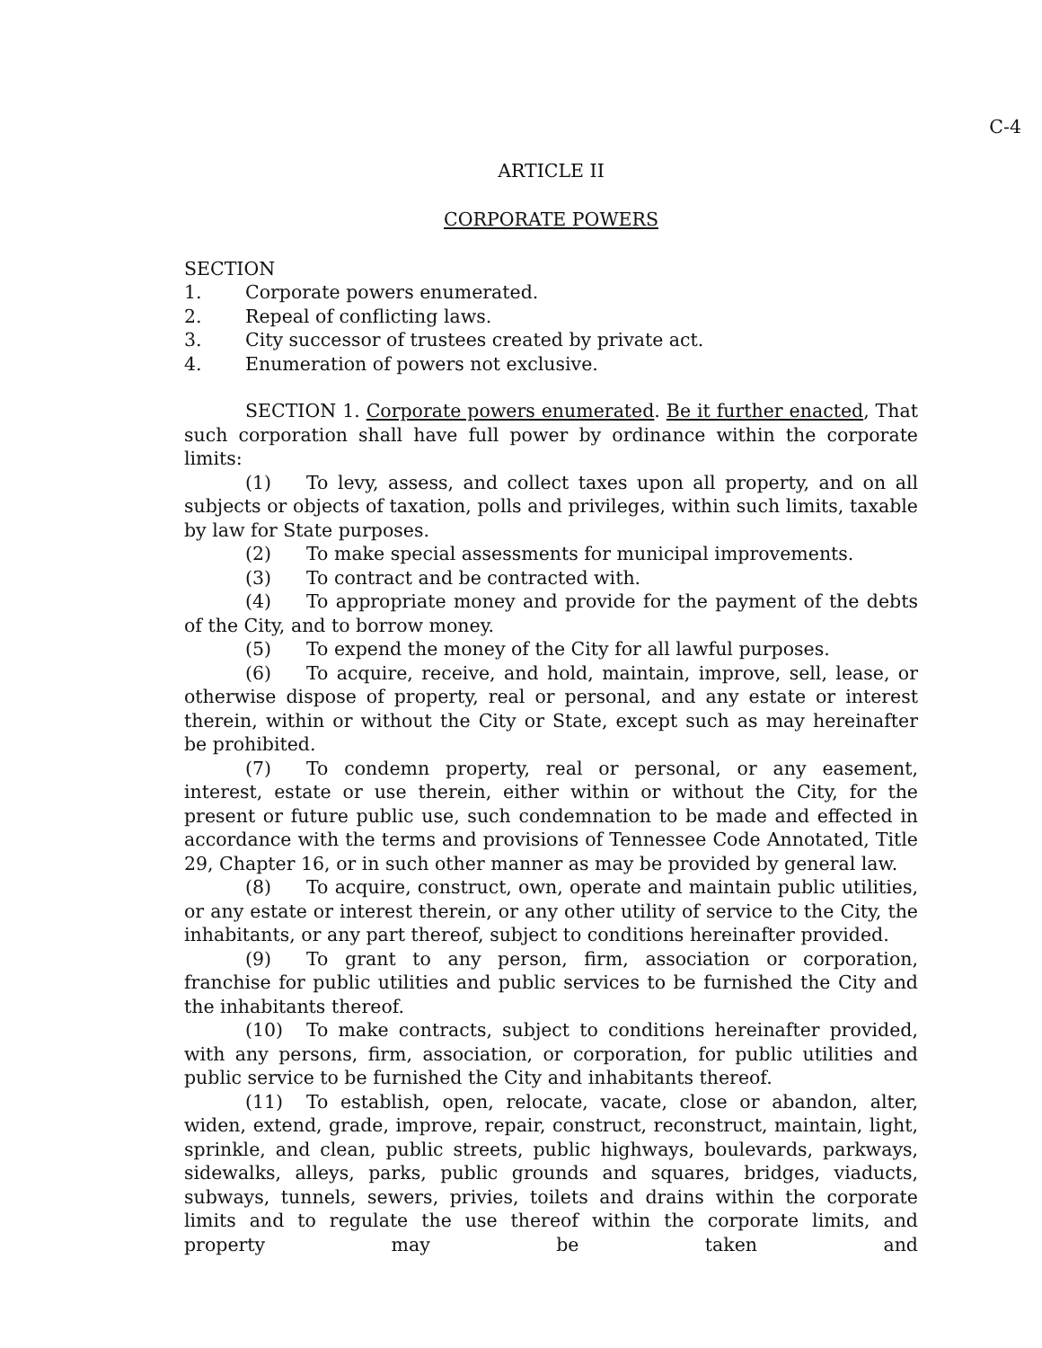C-4
ARTICLE II
CORPORATE POWERS
SECTION
1. Corporate powers enumerated.
2. Repeal of conflicting laws.
3. City successor of trustees created by private act.
4. Enumeration of powers not exclusive.
SECTION 1. Corporate powers enumerated. Be it further enacted, That such corporation shall have full power by ordinance within the corporate limits:
(1) To levy, assess, and collect taxes upon all property, and on all subjects or objects of taxation, polls and privileges, within such limits, taxable by law for State purposes.
(2) To make special assessments for municipal improvements.
(3) To contract and be contracted with.
(4) To appropriate money and provide for the payment of the debts of the City, and to borrow money.
(5) To expend the money of the City for all lawful purposes.
(6) To acquire, receive, and hold, maintain, improve, sell, lease, or otherwise dispose of property, real or personal, and any estate or interest therein, within or without the City or State, except such as may hereinafter be prohibited.
(7) To condemn property, real or personal, or any easement, interest, estate or use therein, either within or without the City, for the present or future public use, such condemnation to be made and effected in accordance with the terms and provisions of Tennessee Code Annotated, Title 29, Chapter 16, or in such other manner as may be provided by general law.
(8) To acquire, construct, own, operate and maintain public utilities, or any estate or interest therein, or any other utility of service to the City, the inhabitants, or any part thereof, subject to conditions hereinafter provided.
(9) To grant to any person, firm, association or corporation, franchise for public utilities and public services to be furnished the City and the inhabitants thereof.
(10) To make contracts, subject to conditions hereinafter provided, with any persons, firm, association, or corporation, for public utilities and public service to be furnished the City and inhabitants thereof.
(11) To establish, open, relocate, vacate, close or abandon, alter, widen, extend, grade, improve, repair, construct, reconstruct, maintain, light, sprinkle, and clean, public streets, public highways, boulevards, parkways, sidewalks, alleys, parks, public grounds and squares, bridges, viaducts, subways, tunnels, sewers, privies, toilets and drains within the corporate limits and to regulate the use thereof within the corporate limits, and property may be taken and